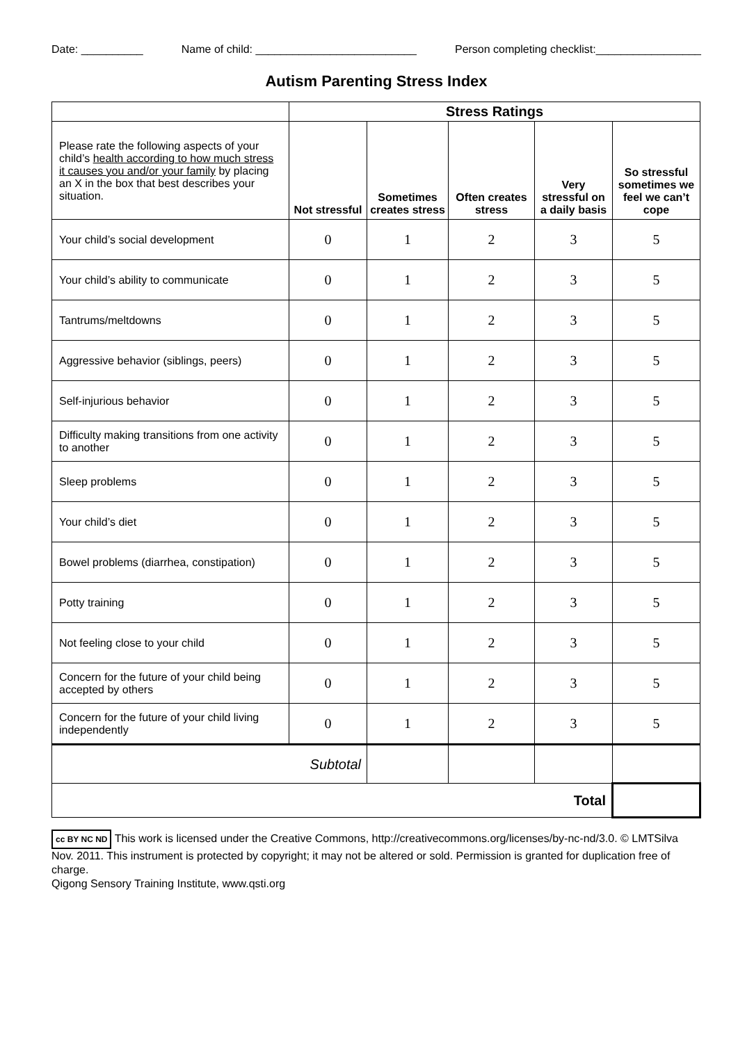Date: __________ Name of child: __________________________ Person completing checklist:_________________
Autism Parenting Stress Index
| | Stress Ratings | | | | |
| Please rate the following aspects of your child’s health according to how much stress it causes you and/or your family by placing an X in the box that best describes your situation. | Not stressful | Sometimes creates stress | Often creates stress | Very stressful on a daily basis | So stressful sometimes we feel we can’t cope |
| Your child’s social development | 0 | 1 | 2 | 3 | 5 |
| Your child’s ability to communicate | 0 | 1 | 2 | 3 | 5 |
| Tantrums/meltdowns | 0 | 1 | 2 | 3 | 5 |
| Aggressive behavior (siblings, peers) | 0 | 1 | 2 | 3 | 5 |
| Self-injurious behavior | 0 | 1 | 2 | 3 | 5 |
| Difficulty making transitions from one activity to another | 0 | 1 | 2 | 3 | 5 |
| Sleep problems | 0 | 1 | 2 | 3 | 5 |
| Your child’s diet | 0 | 1 | 2 | 3 | 5 |
| Bowel problems (diarrhea, constipation) | 0 | 1 | 2 | 3 | 5 |
| Potty training | 0 | 1 | 2 | 3 | 5 |
| Not feeling close to your child | 0 | 1 | 2 | 3 | 5 |
| Concern for the future of your child being accepted by others | 0 | 1 | 2 | 3 | 5 |
| Concern for the future of your child living independently | 0 | 1 | 2 | 3 | 5 |
| Subtotal | | | | | |
| Total | | | | | |
cc BY NC ND This work is licensed under the Creative Commons, http://creativecommons.org/licenses/by-nc-nd/3.0. © LMTSilva Nov. 2011. This instrument is protected by copyright; it may not be altered or sold. Permission is granted for duplication free of charge.
Qigong Sensory Training Institute, www.qsti.org